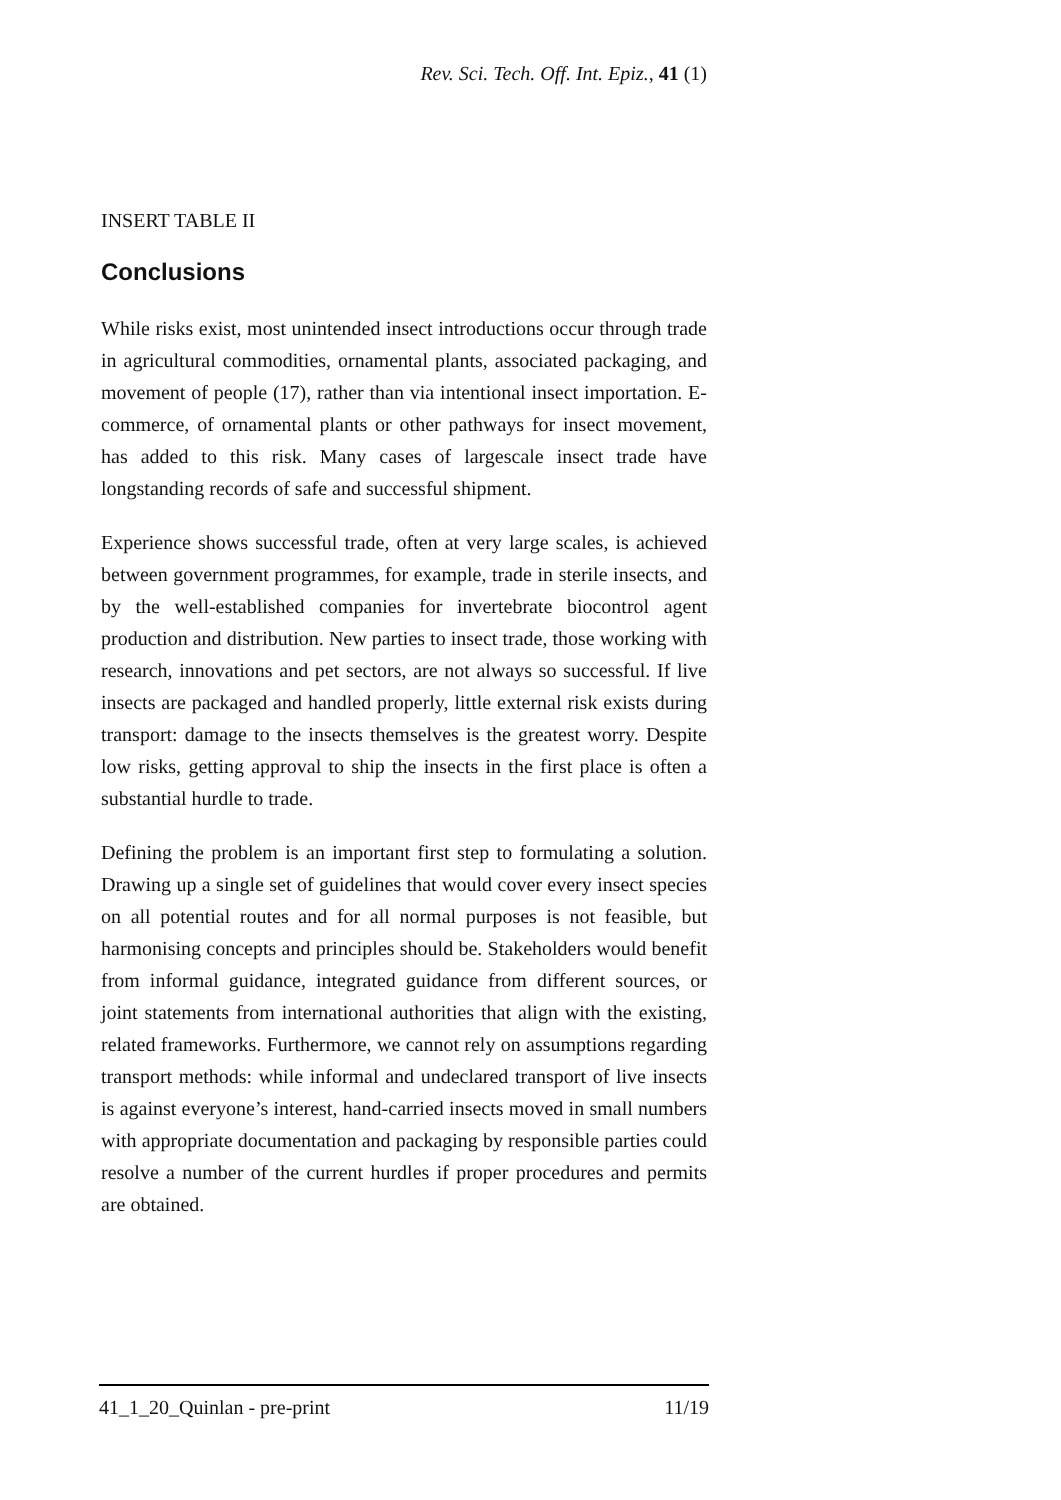Rev. Sci. Tech. Off. Int. Epiz., 41 (1)
INSERT TABLE II
Conclusions
While risks exist, most unintended insect introductions occur through trade in agricultural commodities, ornamental plants, associated packaging, and movement of people (17), rather than via intentional insect importation. E-commerce, of ornamental plants or other pathways for insect movement, has added to this risk. Many cases of largescale insect trade have longstanding records of safe and successful shipment.
Experience shows successful trade, often at very large scales, is achieved between government programmes, for example, trade in sterile insects, and by the well-established companies for invertebrate biocontrol agent production and distribution. New parties to insect trade, those working with research, innovations and pet sectors, are not always so successful. If live insects are packaged and handled properly, little external risk exists during transport: damage to the insects themselves is the greatest worry. Despite low risks, getting approval to ship the insects in the first place is often a substantial hurdle to trade.
Defining the problem is an important first step to formulating a solution. Drawing up a single set of guidelines that would cover every insect species on all potential routes and for all normal purposes is not feasible, but harmonising concepts and principles should be. Stakeholders would benefit from informal guidance, integrated guidance from different sources, or joint statements from international authorities that align with the existing, related frameworks. Furthermore, we cannot rely on assumptions regarding transport methods: while informal and undeclared transport of live insects is against everyone’s interest, hand-carried insects moved in small numbers with appropriate documentation and packaging by responsible parties could resolve a number of the current hurdles if proper procedures and permits are obtained.
41_1_20_Quinlan - pre-print 11/19